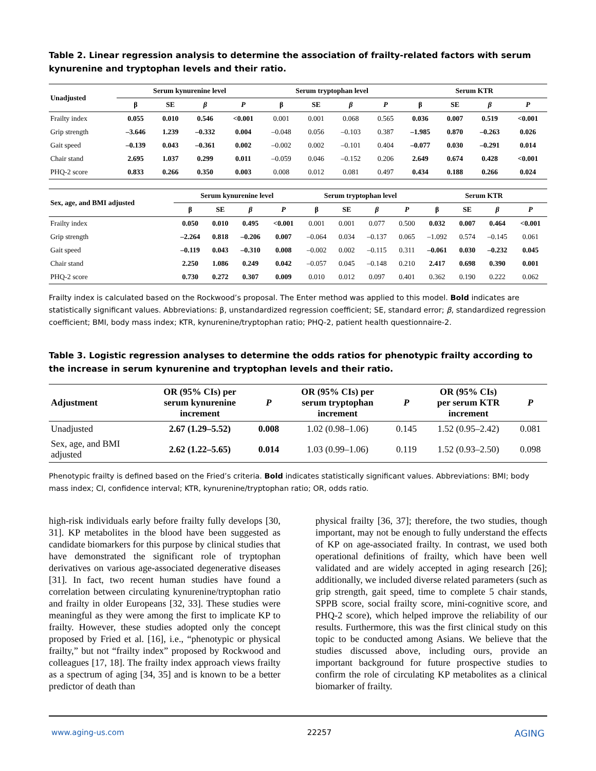Table 2. Linear regression analysis to determine the association of frailty-related factors with serum kynurenine and tryptophan levels and their ratio.
| Unadjusted | Serum kynurenine level | | | | Serum tryptophan level | | | | Serum KTR | | | |
| --- | --- | --- | --- | --- | --- | --- | --- | --- | --- | --- | --- | --- |
| | β | SE | β | P | β | SE | β | P | β | SE | β | P |
| Frailty index | 0.055 | 0.010 | 0.546 | <0.001 | 0.001 | 0.001 | 0.068 | 0.565 | 0.036 | 0.007 | 0.519 | <0.001 |
| Grip strength | –3.646 | 1.239 | –0.332 | 0.004 | –0.048 | 0.056 | –0.103 | 0.387 | –1.985 | 0.870 | –0.263 | 0.026 |
| Gait speed | –0.139 | 0.043 | –0.361 | 0.002 | –0.002 | 0.002 | –0.101 | 0.404 | –0.077 | 0.030 | –0.291 | 0.014 |
| Chair stand | 2.695 | 1.037 | 0.299 | 0.011 | –0.059 | 0.046 | –0.152 | 0.206 | 2.649 | 0.674 | 0.428 | <0.001 |
| PHQ-2 score | 0.833 | 0.266 | 0.350 | 0.003 | 0.008 | 0.012 | 0.081 | 0.497 | 0.434 | 0.188 | 0.266 | 0.024 |
| Sex, age, and BMI adjusted | Serum kynurenine level | | | | Serum tryptophan level | | | | Serum KTR | | | |
| --- | --- | --- | --- | --- | --- | --- | --- | --- | --- | --- | --- | --- |
| | β | SE | β | P | β | SE | β | P | β | SE | β | P |
| Frailty index | 0.050 | 0.010 | 0.495 | <0.001 | 0.001 | 0.001 | 0.077 | 0.500 | 0.032 | 0.007 | 0.464 | <0.001 |
| Grip strength | –2.264 | 0.818 | –0.206 | 0.007 | –0.064 | 0.034 | –0.137 | 0.065 | –1.092 | 0.574 | –0.145 | 0.061 |
| Gait speed | –0.119 | 0.043 | –0.310 | 0.008 | –0.002 | 0.002 | –0.115 | 0.311 | –0.061 | 0.030 | –0.232 | 0.045 |
| Chair stand | 2.250 | 1.086 | 0.249 | 0.042 | –0.057 | 0.045 | –0.148 | 0.210 | 2.417 | 0.698 | 0.390 | 0.001 |
| PHQ-2 score | 0.730 | 0.272 | 0.307 | 0.009 | 0.010 | 0.012 | 0.097 | 0.401 | 0.362 | 0.190 | 0.222 | 0.062 |
Frailty index is calculated based on the Rockwood’s proposal. The Enter method was applied to this model. Bold indicates are statistically significant values. Abbreviations: β, unstandardized regression coefficient; SE, standard error; β, standardized regression coefficient; BMI, body mass index; KTR, kynurenine/tryptophan ratio; PHQ-2, patient health questionnaire-2.
Table 3. Logistic regression analyses to determine the odds ratios for phenotypic frailty according to the increase in serum kynurenine and tryptophan levels and their ratio.
| Adjustment | OR (95% CIs) per serum kynurenine increment | P | OR (95% CIs) per serum tryptophan increment | P | OR (95% CIs) per serum KTR increment | P |
| --- | --- | --- | --- | --- | --- | --- |
| Unadjusted | 2.67 (1.29–5.52) | 0.008 | 1.02 (0.98–1.06) | 0.145 | 1.52 (0.95–2.42) | 0.081 |
| Sex, age, and BMI adjusted | 2.62 (1.22–5.65) | 0.014 | 1.03 (0.99–1.06) | 0.119 | 1.52 (0.93–2.50) | 0.098 |
Phenotypic frailty is defined based on the Fried’s criteria. Bold indicates statistically significant values. Abbreviations: BMI; body mass index; CI, confidence interval; KTR, kynurenine/tryptophan ratio; OR, odds ratio.
high-risk individuals early before frailty fully develops [30, 31]. KP metabolites in the blood have been suggested as candidate biomarkers for this purpose by clinical studies that have demonstrated the significant role of tryptophan derivatives on various age-associated degenerative diseases [31]. In fact, two recent human studies have found a correlation between circulating kynurenine/tryptophan ratio and frailty in older Europeans [32, 33]. These studies were meaningful as they were among the first to implicate KP to frailty. However, these studies adopted only the concept proposed by Fried et al. [16], i.e., “phenotypic or physical frailty,” but not “frailty index” proposed by Rockwood and colleagues [17, 18]. The frailty index approach views frailty as a spectrum of aging [34, 35] and is known to be a better predictor of death than
physical frailty [36, 37]; therefore, the two studies, though important, may not be enough to fully understand the effects of KP on age-associated frailty. In contrast, we used both operational definitions of frailty, which have been well validated and are widely accepted in aging research [26]; additionally, we included diverse related parameters (such as grip strength, gait speed, time to complete 5 chair stands, SPPB score, social frailty score, mini-cognitive score, and PHQ-2 score), which helped improve the reliability of our results. Furthermore, this was the first clinical study on this topic to be conducted among Asians. We believe that the studies discussed above, including ours, provide an important background for future prospective studies to confirm the role of circulating KP metabolites as a clinical biomarker of frailty.
www.aging-us.com 22257 AGING